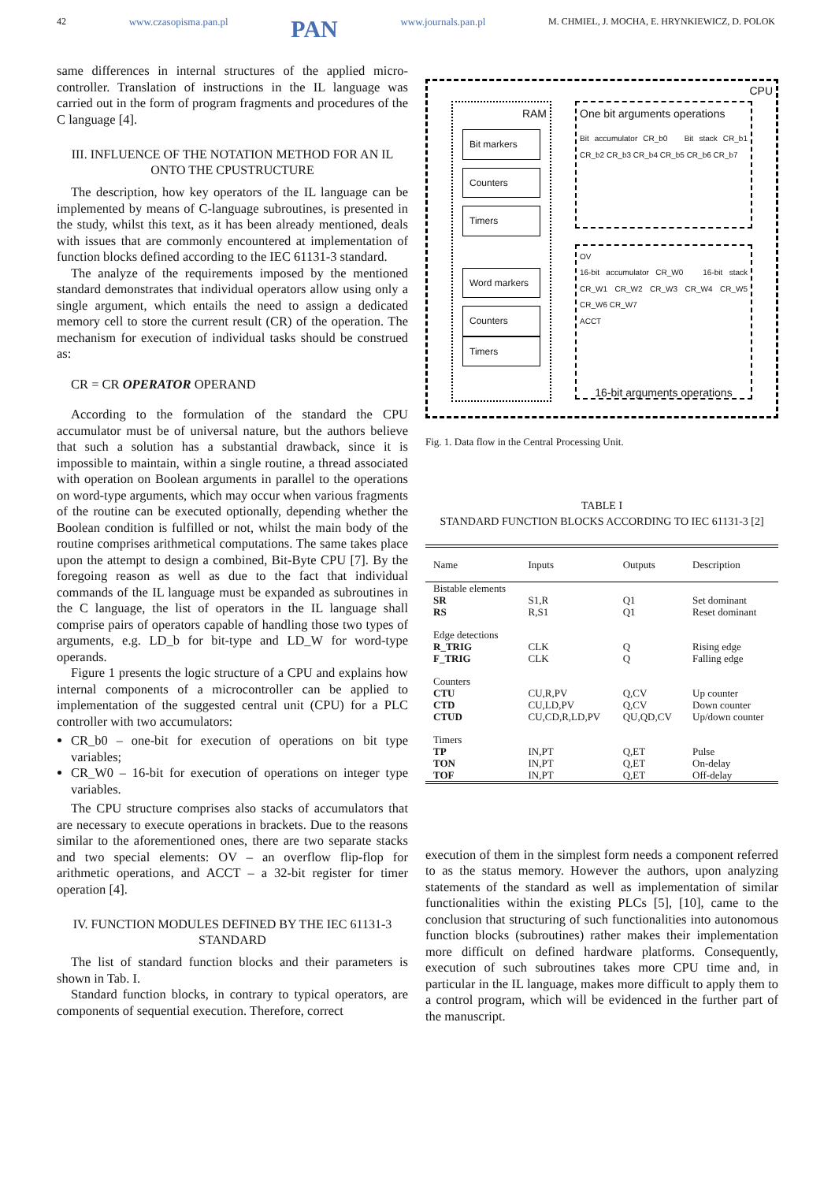42 www.czasopisma.pan.pl PAN www.journals.pan.pl M. CHMIEL, J. MOCHA, E. HRYNKIEWICZ, D. POLOK
same differences in internal structures of the applied micro-controller. Translation of instructions in the IL language was carried out in the form of program fragments and procedures of the C language [4].
III. INFLUENCE OF THE NOTATION METHOD FOR AN IL ONTO THE CPUSTRUCTURE
The description, how key operators of the IL language can be implemented by means of C-language subroutines, is presented in the study, whilst this text, as it has been already mentioned, deals with issues that are commonly encountered at implementation of function blocks defined according to the IEC 61131-3 standard.
The analyze of the requirements imposed by the mentioned standard demonstrates that individual operators allow using only a single argument, which entails the need to assign a dedicated memory cell to store the current result (CR) of the operation. The mechanism for execution of individual tasks should be construed as:
CR = CR OPERATOR OPERAND
According to the formulation of the standard the CPU accumulator must be of universal nature, but the authors believe that such a solution has a substantial drawback, since it is impossible to maintain, within a single routine, a thread associated with operation on Boolean arguments in parallel to the operations on word-type arguments, which may occur when various fragments of the routine can be executed optionally, depending whether the Boolean condition is fulfilled or not, whilst the main body of the routine comprises arithmetical computations. The same takes place upon the attempt to design a combined, Bit-Byte CPU [7]. By the foregoing reason as well as due to the fact that individual commands of the IL language must be expanded as subroutines in the C language, the list of operators in the IL language shall comprise pairs of operators capable of handling those two types of arguments, e.g. LD_b for bit-type and LD_W for word-type operands.
Figure 1 presents the logic structure of a CPU and explains how internal components of a microcontroller can be applied to implementation of the suggested central unit (CPU) for a PLC controller with two accumulators:
CR_b0 – one-bit for execution of operations on bit type variables;
CR_W0 – 16-bit for execution of operations on integer type variables.
The CPU structure comprises also stacks of accumulators that are necessary to execute operations in brackets. Due to the reasons similar to the aforementioned ones, there are two separate stacks and two special elements: OV – an overflow flip-flop for arithmetic operations, and ACCT – a 32-bit register for timer operation [4].
IV. FUNCTION MODULES DEFINED BY THE IEC 61131-3 STANDARD
The list of standard function blocks and their parameters is shown in Tab. I.
Standard function blocks, in contrary to typical operators, are components of sequential execution. Therefore, correct
CPU
RAM
Bit markers
Counters
Timers
Word markers
Counters
Timers
One bit arguments operations
Bit accumulator CR_b0 Bit stack CR_b1 CR_b2 CR_b3 CR_b4 CR_b5 CR_b6 CR_b7
OV
16-bit accumulator CR_W0 16-bit stack CR_W1 CR_W2 CR_W3 CR_W4 CR_W5 CR_W6 CR_W7
ACCT
16-bit arguments operations
Fig. 1. Data flow in the Central Processing Unit.
TABLE I
STANDARD FUNCTION BLOCKS ACCORDING TO IEC 61131-3 [2]
| Name | Inputs | Outputs | Description |
| --- | --- | --- | --- |
| Bistable elements | | | |
| SR | S1,R | Q1 | Set dominant |
| RS | R,S1 | Q1 | Reset dominant |
| Edge detections | | | |
| R_TRIG | CLK | Q | Rising edge |
| F_TRIG | CLK | Q | Falling edge |
| Counters | | | |
| CTU | CU,R,PV | Q,CV | Up counter |
| CTD | CU,LD,PV | Q,CV | Down counter |
| CTUD | CU,CD,R,LD,PV | QU,QD,CV | Up/down counter |
| Timers | | | |
| TP | IN,PT | Q,ET | Pulse |
| TON | IN,PT | Q,ET | On-delay |
| TOF | IN,PT | Q,ET | Off-delay |
execution of them in the simplest form needs a component referred to as the status memory. However the authors, upon analyzing statements of the standard as well as implementation of similar functionalities within the existing PLCs [5], [10], came to the conclusion that structuring of such functionalities into autonomous function blocks (subroutines) rather makes their implementation more difficult on defined hardware platforms. Consequently, execution of such subroutines takes more CPU time and, in particular in the IL language, makes more difficult to apply them to a control program, which will be evidenced in the further part of the manuscript.